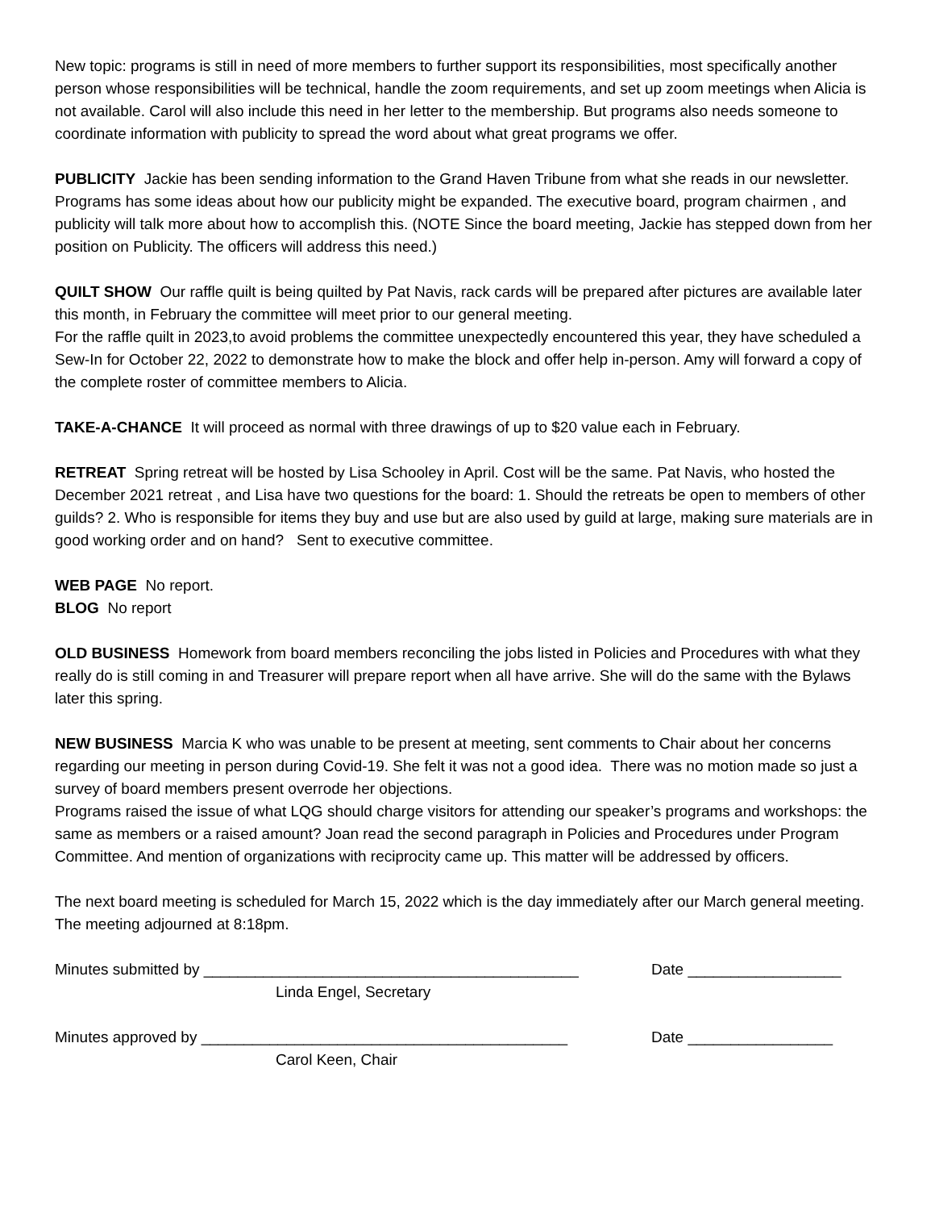New topic: programs is still in need of more members to further support its responsibilities, most specifically another person whose responsibilities will be technical, handle the zoom requirements, and set up zoom meetings when Alicia is not available. Carol will also include this need in her letter to the membership. But programs also needs someone to coordinate information with publicity to spread the word about what great programs we offer.
PUBLICITY Jackie has been sending information to the Grand Haven Tribune from what she reads in our newsletter. Programs has some ideas about how our publicity might be expanded. The executive board, program chairmen , and publicity will talk more about how to accomplish this. (NOTE Since the board meeting, Jackie has stepped down from her position on Publicity. The officers will address this need.)
QUILT SHOW Our raffle quilt is being quilted by Pat Navis, rack cards will be prepared after pictures are available later this month, in February the committee will meet prior to our general meeting.
For the raffle quilt in 2023,to avoid problems the committee unexpectedly encountered this year, they have scheduled a Sew-In for October 22, 2022 to demonstrate how to make the block and offer help in-person. Amy will forward a copy of the complete roster of committee members to Alicia.
TAKE-A-CHANCE It will proceed as normal with three drawings of up to $20 value each in February.
RETREAT Spring retreat will be hosted by Lisa Schooley in April. Cost will be the same. Pat Navis, who hosted the December 2021 retreat , and Lisa have two questions for the board: 1. Should the retreats be open to members of other guilds? 2. Who is responsible for items they buy and use but are also used by guild at large, making sure materials are in good working order and on hand? Sent to executive committee.
WEB PAGE No report.
BLOG No report
OLD BUSINESS Homework from board members reconciling the jobs listed in Policies and Procedures with what they really do is still coming in and Treasurer will prepare report when all have arrive. She will do the same with the Bylaws later this spring.
NEW BUSINESS Marcia K who was unable to be present at meeting, sent comments to Chair about her concerns regarding our meeting in person during Covid-19. She felt it was not a good idea. There was no motion made so just a survey of board members present overrode her objections.
Programs raised the issue of what LQG should charge visitors for attending our speaker’s programs and workshops: the same as members or a raised amount? Joan read the second paragraph in Policies and Procedures under Program Committee. And mention of organizations with reciprocity came up. This matter will be addressed by officers.
The next board meeting is scheduled for March 15, 2022 which is the day immediately after our March general meeting.
The meeting adjourned at 8:18pm.
Minutes submitted by ____________________________________________ Date __________________
Linda Engel, Secretary
Minutes approved by ___________________________________________ Date _________________
Carol Keen, Chair